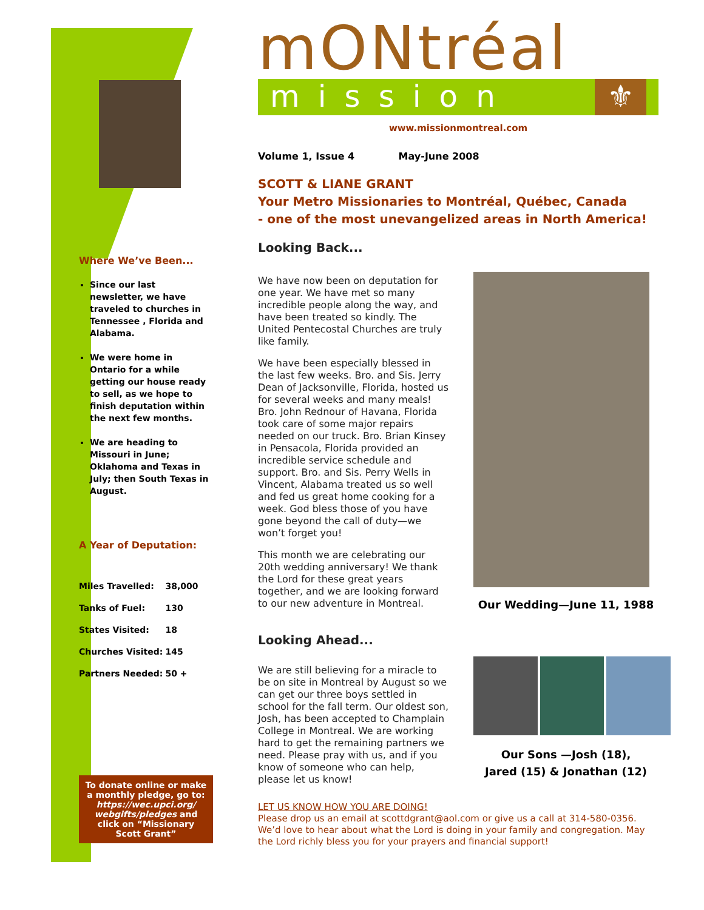Where We’ve Been...
Since our last newsletter, we have traveled to churches in Tennessee , Florida and Alabama.
We were home in Ontario for a while getting our house ready to sell, as we hope to finish deputation within the next few months.
We are heading to Missouri in June; Oklahoma and Texas in July; then South Texas in August.
A Year of Deputation:
| Miles Travelled: | 38,000 |
| Tanks of Fuel: | 130 |
| States Visited: | 18 |
| Churches Visited: | 145 |
| Partners Needed: | 50 + |
To donate online or make a monthly pledge, go to: https://wec.upci.org/ webgifts/pledges and click on “Missionary Scott Grant”
mONtréal
mission ⚜
www.missionmontreal.com
Volume 1, Issue 4 May-June 2008
SCOTT & LIANE GRANT
Your Metro Missionaries to Montréal, Québec, Canada
- one of the most unevangelized areas in North America!
Looking Back...
We have now been on deputation for one year. We have met so many incredible people along the way, and have been treated so kindly. The United Pentecostal Churches are truly like family.
We have been especially blessed in the last few weeks. Bro. and Sis. Jerry Dean of Jacksonville, Florida, hosted us for several weeks and many meals! Bro. John Rednour of Havana, Florida took care of some major repairs needed on our truck. Bro. Brian Kinsey in Pensacola, Florida provided an incredible service schedule and support. Bro. and Sis. Perry Wells in Vincent, Alabama treated us so well and fed us great home cooking for a week. God bless those of you have gone beyond the call of duty—we won’t forget you!
This month we are celebrating our 20th wedding anniversary! We thank the Lord for these great years together, and we are looking forward to our new adventure in Montreal.
Looking Ahead...
We are still believing for a miracle to be on site in Montreal by August so we can get our three boys settled in school for the fall term. Our oldest son, Josh, has been accepted to Champlain College in Montreal. We are working hard to get the remaining partners we need. Please pray with us, and if you know of someone who can help, please let us know!
Our Wedding—June 11, 1988
Our Sons —Josh (18),
Jared (15) & Jonathan (12)
LET US KNOW HOW YOU ARE DOING!
Please drop us an email at scottdgrant@aol.com or give us a call at 314-580-0356. We’d love to hear about what the Lord is doing in your family and congregation. May the Lord richly bless you for your prayers and financial support!